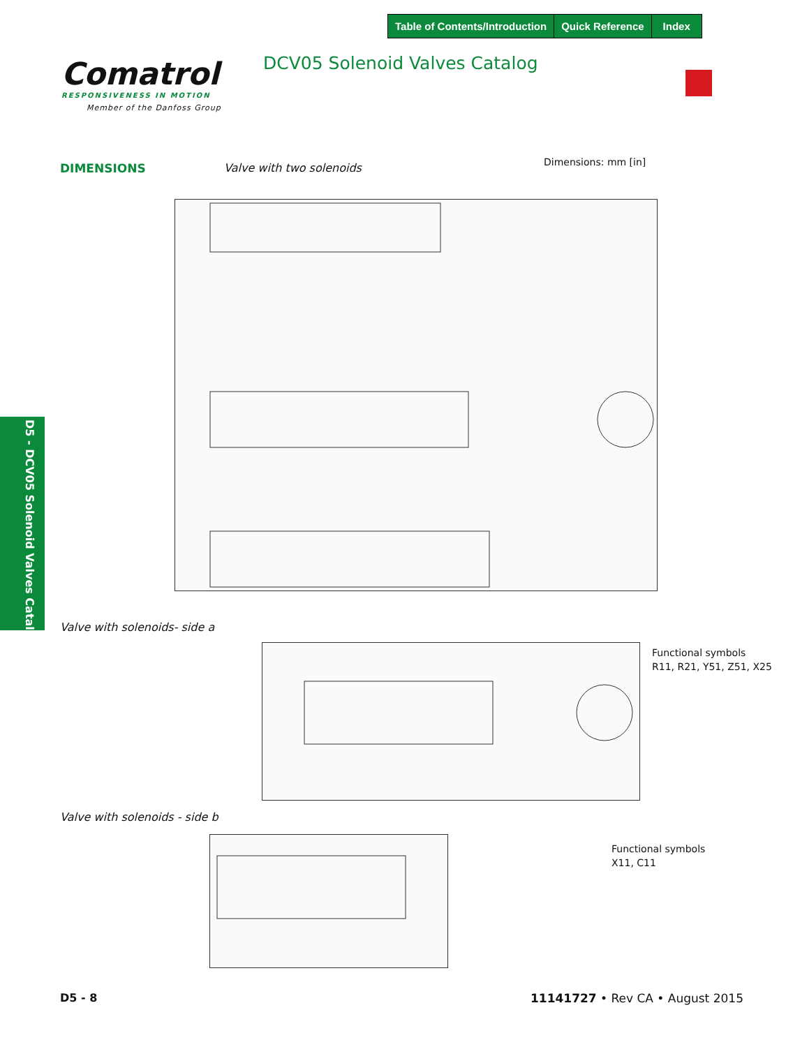Table of Contents/Introduction Quick Reference Index
Comatrol
RESPONSIVENESS IN MOTION
Member of the Danfoss Group
DCV05 Solenoid Valves Catalog
D5 - DCV05 Solenoid Valves Catalog
DIMENSIONS Valve with two solenoids Dimensions: mm [in]
Valve with solenoids- side a
Functional symbols
R11, R21, Y51, Z51, X25
Valve with solenoids - side b
Functional symbols
X11, C11
D5 - 8
11141727 • Rev CA • August 2015